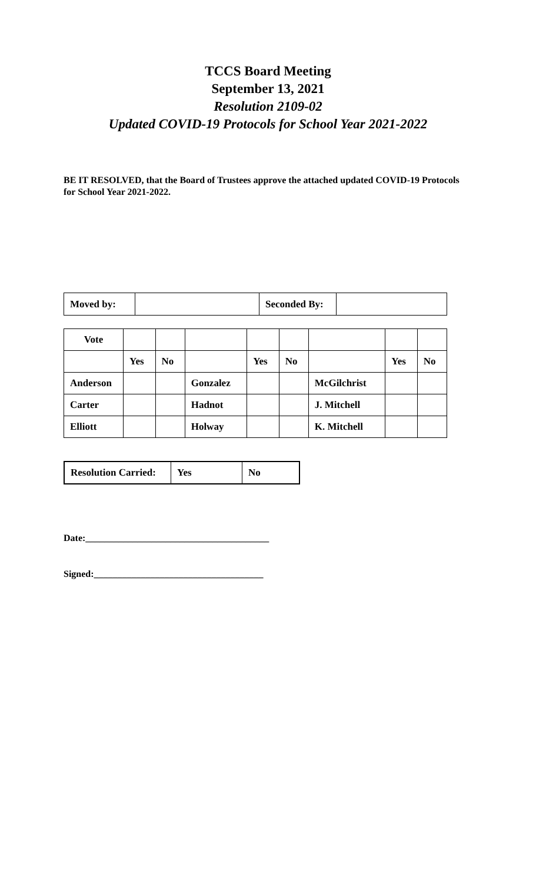TCCS Board Meeting
September 13, 2021
Resolution 2109-02
Updated COVID-19 Protocols for School Year 2021-2022
BE IT RESOLVED, that the Board of Trustees approve the attached updated COVID-19 Protocols for School Year 2021-2022.
| Moved by: | | Seconded By: | |
| Vote | | | | | | | | |
| | Yes | No | | Yes | No | | Yes | No |
| Anderson | | | Gonzalez | | | McGilchrist | | |
| Carter | | | Hadnot | | | J. Mitchell | | |
| Elliott | | | Holway | | | K. Mitchell | | |
| Resolution Carried: | Yes | No |
Date:_______________________________________
Signed:____________________________________